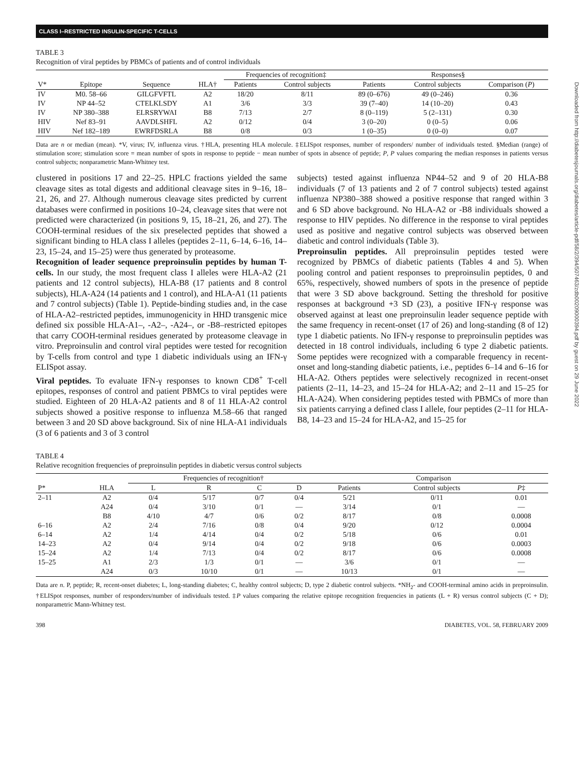Downloaded from http://diabetesjournals.org/diabetes/article-pdf/58/2/394/507463/zdb00209000394.pdf by guest on 29 June 2022
CLASS I–RESTRICTED INSULIN-SPECIFIC T-CELLS
TABLE 3
Recognition of viral peptides by PBMCs of patients and of control individuals
| | | | | Frequencies of recognition‡ | | Responses§ | | |
| --- | --- | --- | --- | --- | --- | --- | --- | --- |
| V* | Epitope | Sequence | HLA† | Patients | Control subjects | Patients | Control subjects | Comparison ( P ) |
| IV | M0. 58–66 | GILGFVFTL | A2 | 18/20 | 8/11 | 89 (0–676) | 49 (0–246) | 0.36 |
| IV | NP 44–52 | CTELKLSDY | A1 | 3/6 | 3/3 | 39 (7–40) | 14 (10–20) | 0.43 |
| IV | NP 380–388 | ELRSRYWAI | B8 | 7/13 | 2/7 | 8 (0–119) | 5 (2–131) | 0.30 |
| HIV | Nef 83–91 | AAVDLSHFL | A2 | 0/12 | 0/4 | 3 (0–20) | 0 (0–5) | 0.06 |
| HIV | Nef 182–189 | EWRFDSRLA | B8 | 0/8 | 0/3 | 1 (0–35) | 0 (0–0) | 0.07 |
Data are n or median (mean). *V, virus; IV, influenza virus. †HLA, presenting HLA molecule. ‡ELISpot responses, number of responders/ number of individuals tested. §Median (range) of stimulation score; stimulation score = mean number of spots in response to peptide − mean number of spots in absence of peptide; P, P values comparing the median responses in patients versus control subjects; nonparametric Mann-Whitney test.
clustered in positions 17 and 22–25. HPLC fractions yielded the same cleavage sites as total digests and additional cleavage sites in 9–16, 18–21, 26, and 27. Although numerous cleavage sites predicted by current databases were confirmed in positions 10–24, cleavage sites that were not predicted were characterized (in positions 9, 15, 18–21, 26, and 27). The COOH-terminal residues of the six preselected peptides that showed a significant binding to HLA class I alleles (peptides 2–11, 6–14, 6–16, 14–23, 15–24, and 15–25) were thus generated by proteasome.
Recognition of leader sequence preproinsulin peptides by human T-cells. In our study, the most frequent class I alleles were HLA-A2 (21 patients and 12 control subjects), HLA-B8 (17 patients and 8 control subjects), HLA-A24 (14 patients and 1 control), and HLA-A1 (11 patients and 7 control subjects) (Table 1). Peptide-binding studies and, in the case of HLA-A2–restricted peptides, immunogenicity in HHD transgenic mice defined six possible HLA-A1–, -A2–, -A24–, or -B8–restricted epitopes that carry COOH-terminal residues generated by proteasome cleavage in vitro. Preproinsulin and control viral peptides were tested for recognition by T-cells from control and type 1 diabetic individuals using an IFN-γ ELISpot assay.
Viral peptides. To evaluate IFN-γ responses to known CD8<sup>+</sup> T-cell epitopes, responses of control and patient PBMCs to viral peptides were studied. Eighteen of 20 HLA-A2 patients and 8 of 11 HLA-A2 control subjects showed a positive response to influenza M.58–66 that ranged between 3 and 20 SD above background. Six of nine HLA-A1 individuals (3 of 6 patients and 3 of 3 control
subjects) tested against influenza NP44–52 and 9 of 20 HLA-B8 individuals (7 of 13 patients and 2 of 7 control subjects) tested against influenza NP380–388 showed a positive response that ranged within 3 and 6 SD above background. No HLA-A2 or -B8 individuals showed a response to HIV peptides. No difference in the response to viral peptides used as positive and negative control subjects was observed between diabetic and control individuals (Table 3).
Preproinsulin peptides. All preproinsulin peptides tested were recognized by PBMCs of diabetic patients (Tables 4 and 5). When pooling control and patient responses to preproinsulin peptides, 0 and 65%, respectively, showed numbers of spots in the presence of peptide that were 3 SD above background. Setting the threshold for positive responses at background +3 SD (23), a positive IFN-γ response was observed against at least one preproinsulin leader sequence peptide with the same frequency in recent-onset (17 of 26) and long-standing (8 of 12) type 1 diabetic patients. No IFN-γ response to preproinsulin peptides was detected in 18 control individuals, including 6 type 2 diabetic patients. Some peptides were recognized with a comparable frequency in recent-onset and long-standing diabetic patients, i.e., peptides 6–14 and 6–16 for HLA-A2. Others peptides were selectively recognized in recent-onset patients (2–11, 14–23, and 15–24 for HLA-A2; and 2–11 and 15–25 for HLA-A24). When considering peptides tested with PBMCs of more than six patients carrying a defined class I allele, four peptides (2–11 for HLA-B8, 14–23 and 15–24 for HLA-A2, and 15–25 for
TABLE 4
Relative recognition frequencies of preproinsulin peptides in diabetic versus control subjects
| | | Frequencies of recognition† | | | | Comparison | | |
| --- | --- | --- | --- | --- | --- | --- | --- | --- |
| P* | HLA | L | R | C | D | Patients | Control subjects | P ‡ |
| 2–11 | A2 | 0/4 | 5/17 | 0/7 | 0/4 | 5/21 | 0/11 | 0.01 |
| | A24 | 0/4 | 3/10 | 0/1 | — | 3/14 | 0/1 | — |
| | B8 | 4/10 | 4/7 | 0/6 | 0/2 | 8/17 | 0/8 | 0.0008 |
| 6–16 | A2 | 2/4 | 7/16 | 0/8 | 0/4 | 9/20 | 0/12 | 0.0004 |
| 6–14 | A2 | 1/4 | 4/14 | 0/4 | 0/2 | 5/18 | 0/6 | 0.01 |
| 14–23 | A2 | 0/4 | 9/14 | 0/4 | 0/2 | 9/18 | 0/6 | 0.0003 |
| 15–24 | A2 | 1/4 | 7/13 | 0/4 | 0/2 | 8/17 | 0/6 | 0.0008 |
| 15–25 | A1 | 2/3 | 1/3 | 0/1 | — | 3/6 | 0/1 | — |
| | A24 | 0/3 | 10/10 | 0/1 | — | 10/13 | 0/1 | — |
Data are n. P, peptide; R, recent-onset diabetes; L, long-standing diabetes; C, healthy control subjects; D, type 2 diabetic control subjects. *NH<sub>2</sub>- and COOH-terminal amino acids in preproinsulin. †ELISpot responses, number of responders/number of individuals tested. ‡P values comparing the relative epitope recognition frequencies in patients (L + R) versus control subjects (C + D); nonparametric Mann-Whitney test.
398 DIABETES, VOL. 58, FEBRUARY 2009